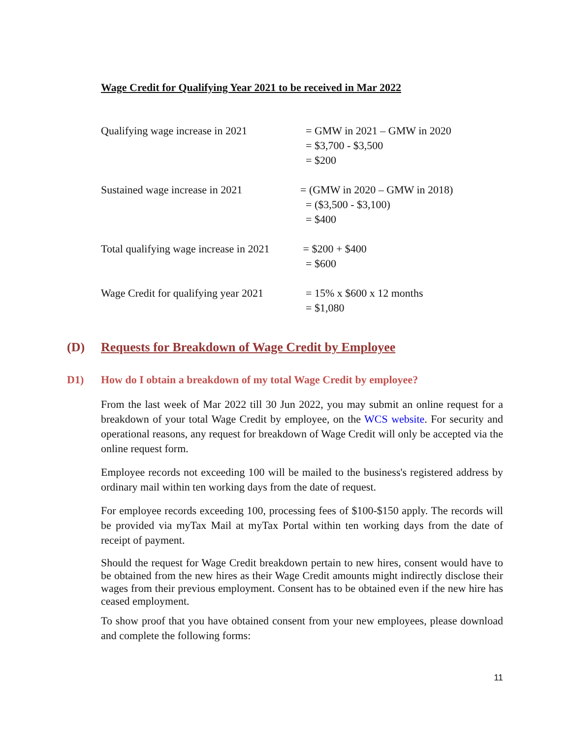Wage Credit for Qualifying Year 2021 to be received in Mar 2022
| Qualifying wage increase in 2021 | = GMW in 2021 – GMW in 2020 = $3,700 - $3,500 = $200 |
| Sustained wage increase in 2021 | = (GMW in 2020 – GMW in 2018) = ($3,500 - $3,100) = $400 |
| Total qualifying wage increase in 2021 | = $200 + $400 = $600 |
| Wage Credit for qualifying year 2021 | = 15% x $600 x 12 months = $1,080 |
(D) Requests for Breakdown of Wage Credit by Employee
D1) How do I obtain a breakdown of my total Wage Credit by employee?
From the last week of Mar 2022 till 30 Jun 2022, you may submit an online request for a breakdown of your total Wage Credit by employee, on the WCS website. For security and operational reasons, any request for breakdown of Wage Credit will only be accepted via the online request form.
Employee records not exceeding 100 will be mailed to the business's registered address by ordinary mail within ten working days from the date of request.
For employee records exceeding 100, processing fees of $100-$150 apply. The records will be provided via myTax Mail at myTax Portal within ten working days from the date of receipt of payment.
Should the request for Wage Credit breakdown pertain to new hires, consent would have to be obtained from the new hires as their Wage Credit amounts might indirectly disclose their wages from their previous employment. Consent has to be obtained even if the new hire has ceased employment.
To show proof that you have obtained consent from your new employees, please download and complete the following forms:
11